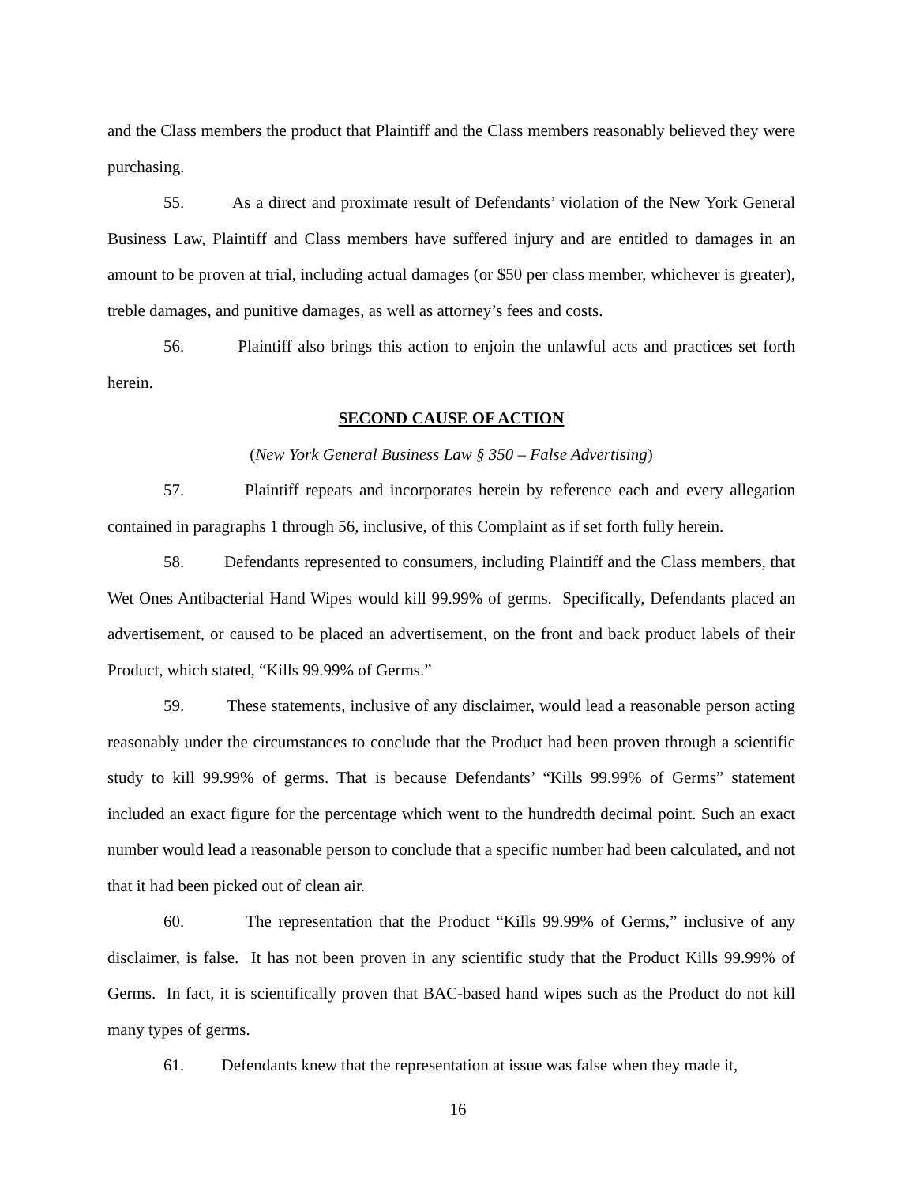and the Class members the product that Plaintiff and the Class members reasonably believed they were purchasing.
55. As a direct and proximate result of Defendants’ violation of the New York General Business Law, Plaintiff and Class members have suffered injury and are entitled to damages in an amount to be proven at trial, including actual damages (or $50 per class member, whichever is greater), treble damages, and punitive damages, as well as attorney’s fees and costs.
56. Plaintiff also brings this action to enjoin the unlawful acts and practices set forth herein.
SECOND CAUSE OF ACTION
(New York General Business Law § 350 – False Advertising)
57. Plaintiff repeats and incorporates herein by reference each and every allegation contained in paragraphs 1 through 56, inclusive, of this Complaint as if set forth fully herein.
58. Defendants represented to consumers, including Plaintiff and the Class members, that Wet Ones Antibacterial Hand Wipes would kill 99.99% of germs. Specifically, Defendants placed an advertisement, or caused to be placed an advertisement, on the front and back product labels of their Product, which stated, “Kills 99.99% of Germs.”
59. These statements, inclusive of any disclaimer, would lead a reasonable person acting reasonably under the circumstances to conclude that the Product had been proven through a scientific study to kill 99.99% of germs. That is because Defendants’ “Kills 99.99% of Germs” statement included an exact figure for the percentage which went to the hundredth decimal point. Such an exact number would lead a reasonable person to conclude that a specific number had been calculated, and not that it had been picked out of clean air.
60. The representation that the Product “Kills 99.99% of Germs,” inclusive of any disclaimer, is false. It has not been proven in any scientific study that the Product Kills 99.99% of Germs. In fact, it is scientifically proven that BAC-based hand wipes such as the Product do not kill many types of germs.
61. Defendants knew that the representation at issue was false when they made it,
16